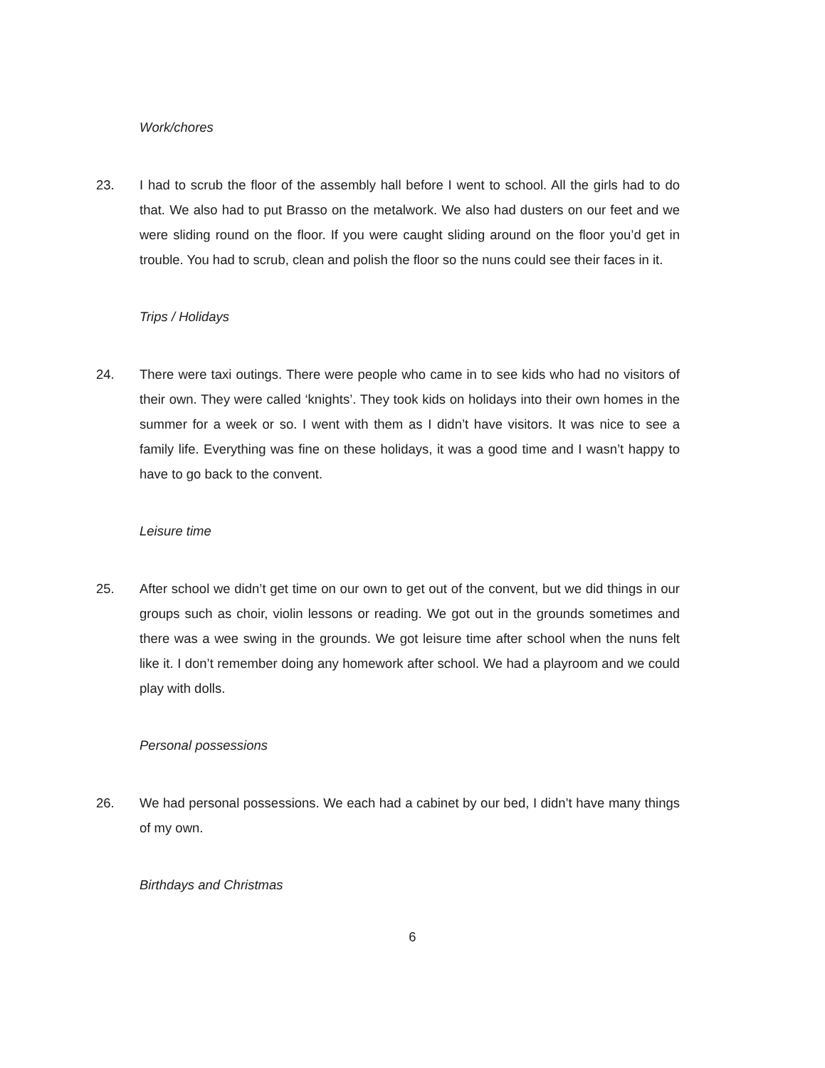Work/chores
23. I had to scrub the floor of the assembly hall before I went to school. All the girls had to do that. We also had to put Brasso on the metalwork. We also had dusters on our feet and we were sliding round on the floor. If you were caught sliding around on the floor you’d get in trouble. You had to scrub, clean and polish the floor so the nuns could see their faces in it.
Trips / Holidays
24. There were taxi outings. There were people who came in to see kids who had no visitors of their own. They were called ‘knights’. They took kids on holidays into their own homes in the summer for a week or so. I went with them as I didn’t have visitors. It was nice to see a family life. Everything was fine on these holidays, it was a good time and I wasn’t happy to have to go back to the convent.
Leisure time
25. After school we didn’t get time on our own to get out of the convent, but we did things in our groups such as choir, violin lessons or reading. We got out in the grounds sometimes and there was a wee swing in the grounds. We got leisure time after school when the nuns felt like it. I don’t remember doing any homework after school. We had a playroom and we could play with dolls.
Personal possessions
26. We had personal possessions. We each had a cabinet by our bed, I didn’t have many things of my own.
Birthdays and Christmas
6